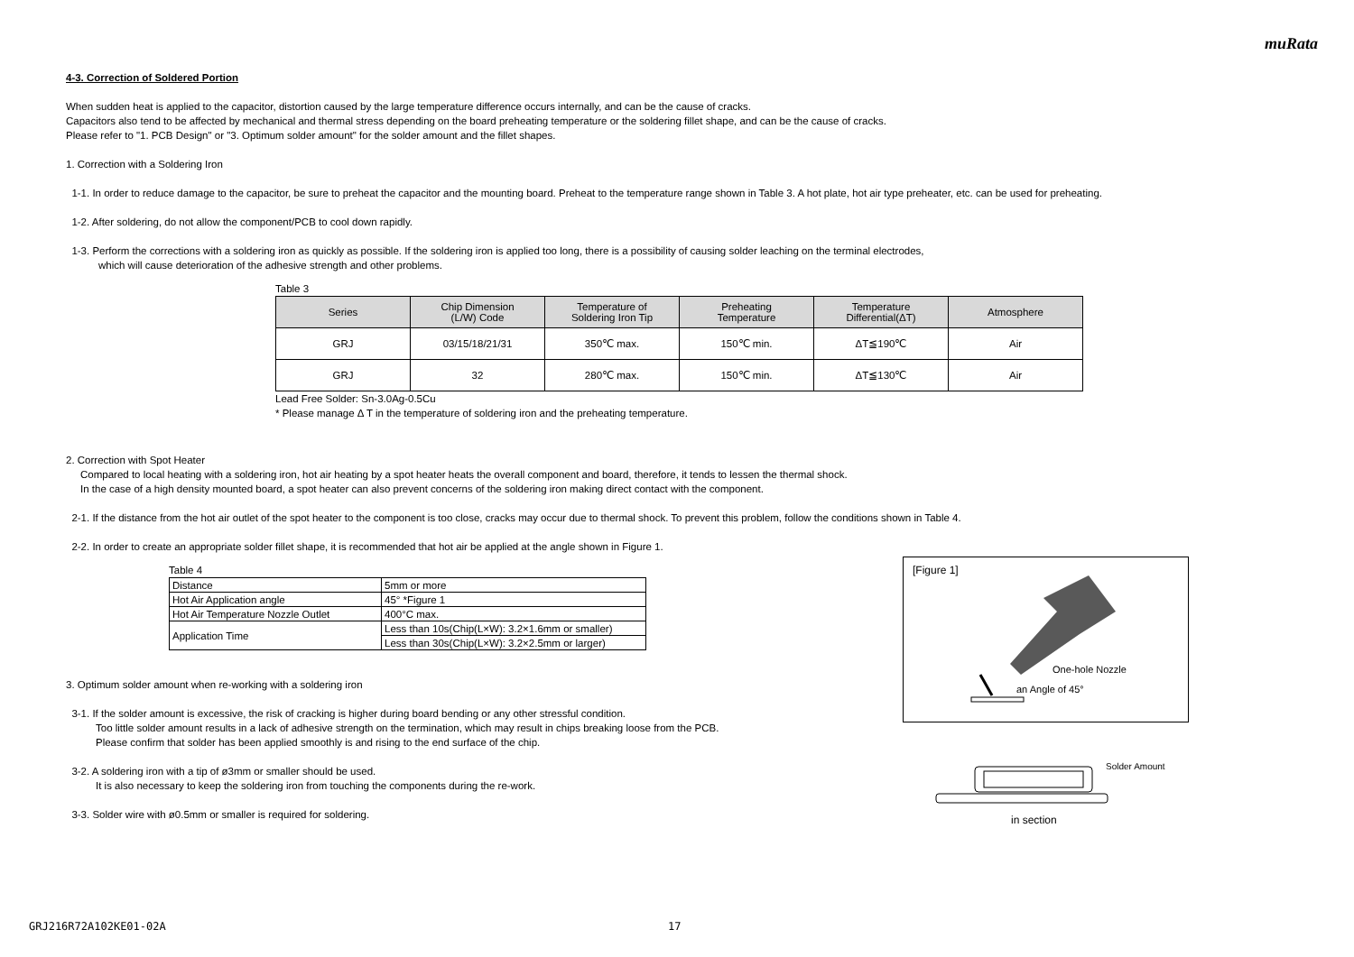muRata
4-3. Correction of Soldered Portion
When sudden heat is applied to the capacitor, distortion caused by the large temperature difference occurs internally, and can be the cause of cracks.
Capacitors also tend to be affected by mechanical and thermal stress depending on the board preheating temperature or the soldering fillet shape, and can be the cause of cracks.
Please refer to "1. PCB Design" or "3. Optimum solder amount" for the solder amount and the fillet shapes.
1. Correction with a Soldering Iron
1-1. In order to reduce damage to the capacitor, be sure to preheat the capacitor and the mounting board. Preheat to the temperature range shown in Table 3. A hot plate, hot air type preheater, etc. can be used for preheating.
1-2. After soldering, do not allow the component/PCB to cool down rapidly.
1-3. Perform the corrections with a soldering iron as quickly as possible. If the soldering iron is applied too long, there is a possibility of causing solder leaching on the terminal electrodes,
which will cause deterioration of the adhesive strength and other problems.
Table 3
| Series | Chip Dimension (L/W) Code | Temperature of Soldering Iron Tip | Preheating Temperature | Temperature Differential(ΔT) | Atmosphere |
| --- | --- | --- | --- | --- | --- |
| GRJ | 03/15/18/21/31 | 350℃ max. | 150℃ min. | ΔT≦190℃ | Air |
| GRJ | 32 | 280℃ max. | 150℃ min. | ΔT≦130℃ | Air |
Lead Free Solder: Sn-3.0Ag-0.5Cu
* Please manage Δ T in the temperature of soldering iron and the preheating temperature.
2. Correction with Spot Heater
Compared to local heating with a soldering iron, hot air heating by a spot heater heats the overall component and board, therefore, it tends to lessen the thermal shock.
In the case of a high density mounted board, a spot heater can also prevent concerns of the soldering iron making direct contact with the component.
2-1. If the distance from the hot air outlet of the spot heater to the component is too close, cracks may occur due to thermal shock. To prevent this problem, follow the conditions shown in Table 4.
2-2. In order to create an appropriate solder fillet shape, it is recommended that hot air be applied at the angle shown in Figure 1.
Table 4
| Distance | 5mm or more |
| Hot Air Application angle | 45° *Figure 1 |
| Hot Air Temperature Nozzle Outlet | 400°C max. |
| Application Time | Less than 10s(Chip(L×W): 3.2×1.6mm or smaller) |
| | Less than 30s(Chip(L×W): 3.2×2.5mm or larger) |
3. Optimum solder amount when re-working with a soldering iron
3-1. If the solder amount is excessive, the risk of cracking is higher during board bending or any other stressful condition.
Too little solder amount results in a lack of adhesive strength on the termination, which may result in chips breaking loose from the PCB.
Please confirm that solder has been applied smoothly is and rising to the end surface of the chip.
3-2. A soldering iron with a tip of ø3mm or smaller should be used.
It is also necessary to keep the soldering iron from touching the components during the re-work.
3-3. Solder wire with ø0.5mm or smaller is required for soldering.
[Figure 1]
One-hole Nozzle
an Angle of 45°
Solder Amount
in section
GRJ216R72A102KE01-02A 17